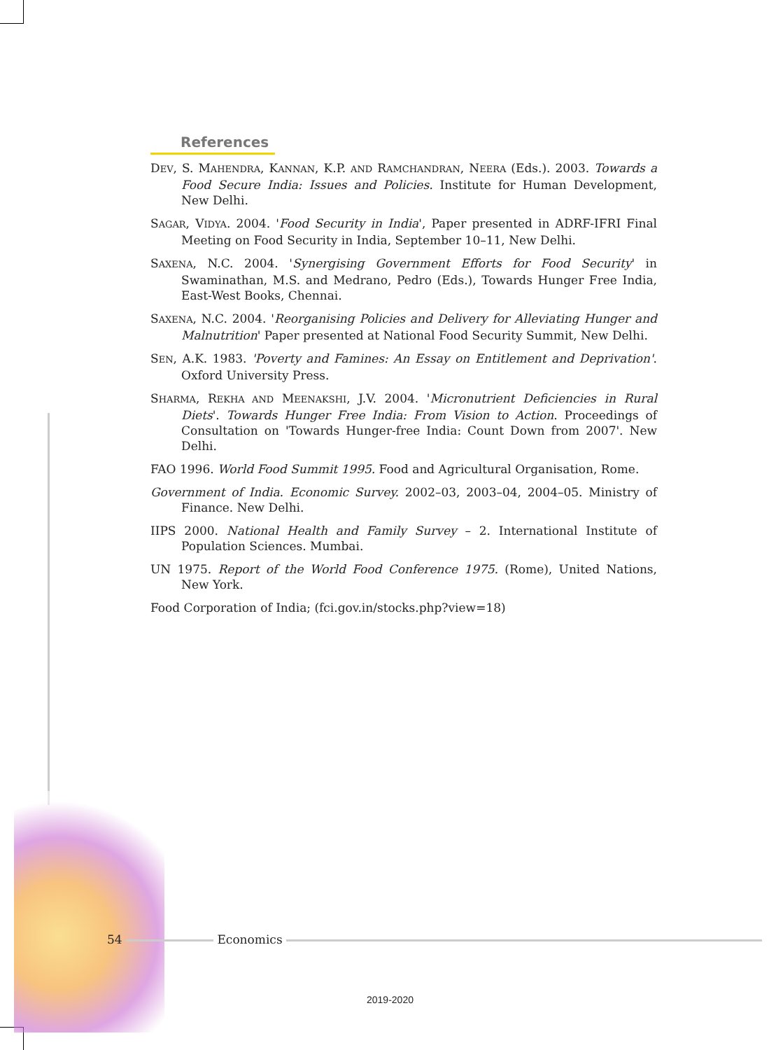References
DEV, S. MAHENDRA, KANNAN, K.P. AND RAMCHANDRAN, NEERA (Eds.). 2003. Towards a Food Secure India: Issues and Policies. Institute for Human Development, New Delhi.
SAGAR, VIDYA. 2004. 'Food Security in India', Paper presented in ADRF-IFRI Final Meeting on Food Security in India, September 10–11, New Delhi.
SAXENA, N.C. 2004. 'Synergising Government Efforts for Food Security' in Swaminathan, M.S. and Medrano, Pedro (Eds.), Towards Hunger Free India, East-West Books, Chennai.
SAXENA, N.C. 2004. 'Reorganising Policies and Delivery for Alleviating Hunger and Malnutrition' Paper presented at National Food Security Summit, New Delhi.
SEN, A.K. 1983. 'Poverty and Famines: An Essay on Entitlement and Deprivation'. Oxford University Press.
SHARMA, REKHA AND MEENAKSHI, J.V. 2004. 'Micronutrient Deficiencies in Rural Diets'. Towards Hunger Free India: From Vision to Action. Proceedings of Consultation on 'Towards Hunger-free India: Count Down from 2007'. New Delhi.
FAO 1996. World Food Summit 1995. Food and Agricultural Organisation, Rome.
Government of India. Economic Survey. 2002–03, 2003–04, 2004–05. Ministry of Finance. New Delhi.
IIPS 2000. National Health and Family Survey – 2. International Institute of Population Sciences. Mumbai.
UN 1975. Report of the World Food Conference 1975. (Rome), United Nations, New York.
Food Corporation of India; (fci.gov.in/stocks.php?view=18)
54 Economics
2019-2020